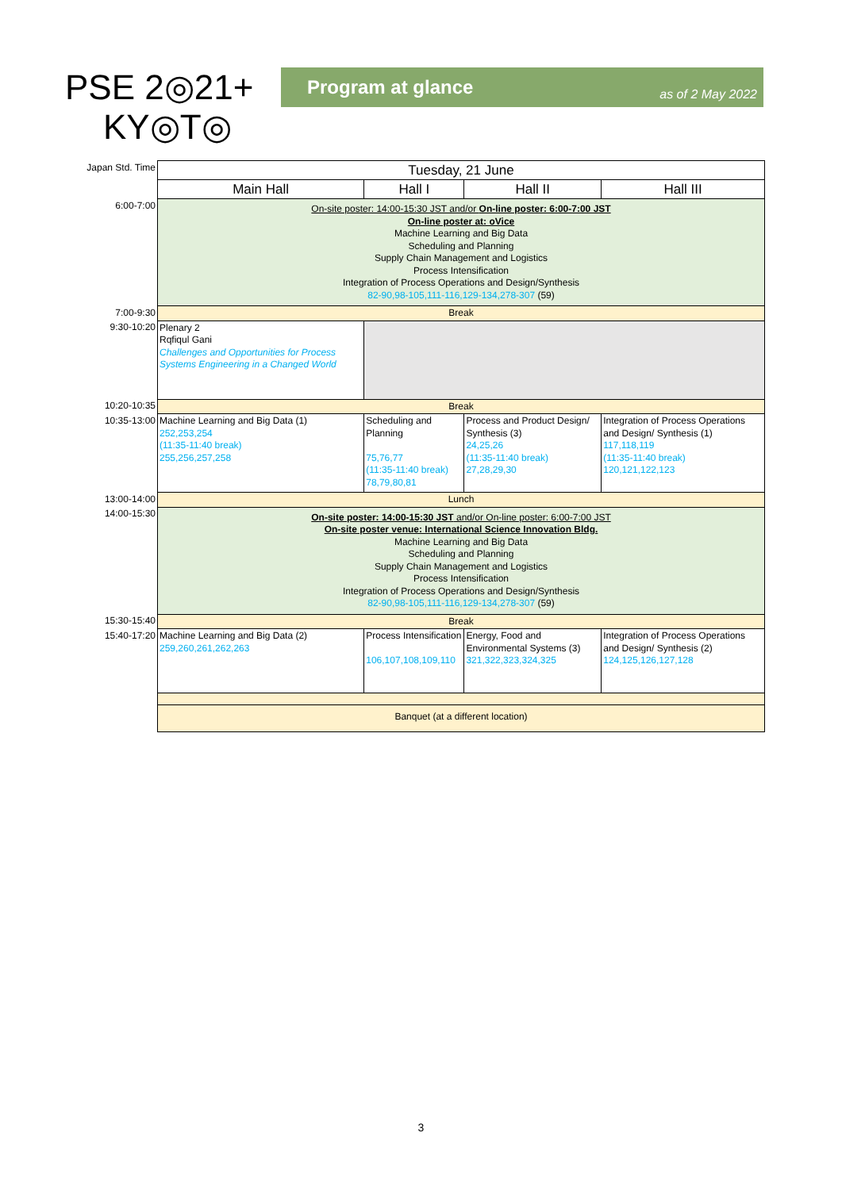PSE 2◎21+
KY◎T◎
Program at glance as of 2 May 2022
| Japan Std. Time | Tuesday, 21 June | | | |
| | Main Hall | Hall I | Hall II | Hall III |
| 6:00-7:00 | On-site poster: 14:00-15:30 JST and/or On-line poster: 6:00-7:00 JST On-line poster at: oVice Machine Learning and Big Data Scheduling and Planning Supply Chain Management and Logistics Process Intensification Integration of Process Operations and Design/Synthesis 82-90,98-105,111-116,129-134,278-307 (59) | | | |
| 7:00-9:30 | Break | | | |
| 9:30-10:20 | Plenary 2 Rqfiqul Gani Challenges and Opportunities for Process Systems Engineering in a Changed World | | | |
| 10:20-10:35 | Break | | | |
| 10:35-13:00 | Machine Learning and Big Data (1) 252,253,254 (11:35-11:40 break) 255,256,257,258 | Scheduling and Planning 75,76,77 (11:35-11:40 break) 78,79,80,81 | Process and Product Design/ Synthesis (3) 24,25,26 (11:35-11:40 break) 27,28,29,30 | Integration of Process Operations and Design/ Synthesis (1) 117,118,119 (11:35-11:40 break) 120,121,122,123 |
| 13:00-14:00 | Lunch | | | |
| 14:00-15:30 | On-site poster: 14:00-15:30 JST and/or On-line poster: 6:00-7:00 JST On-site poster venue: International Science Innovation Bldg. Machine Learning and Big Data Scheduling and Planning Supply Chain Management and Logistics Process Intensification Integration of Process Operations and Design/Synthesis 82-90,98-105,111-116,129-134,278-307 (59) | | | |
| 15:30-15:40 | Break | | | |
| 15:40-17:20 | Machine Learning and Big Data (2) 259,260,261,262,263 | Process Intensification 106,107,108,109,110 | Energy, Food and Environmental Systems (3) 321,322,323,324,325 | Integration of Process Operations and Design/ Synthesis (2) 124,125,126,127,128 |
| | Banquet (at a different location) | | | |
3